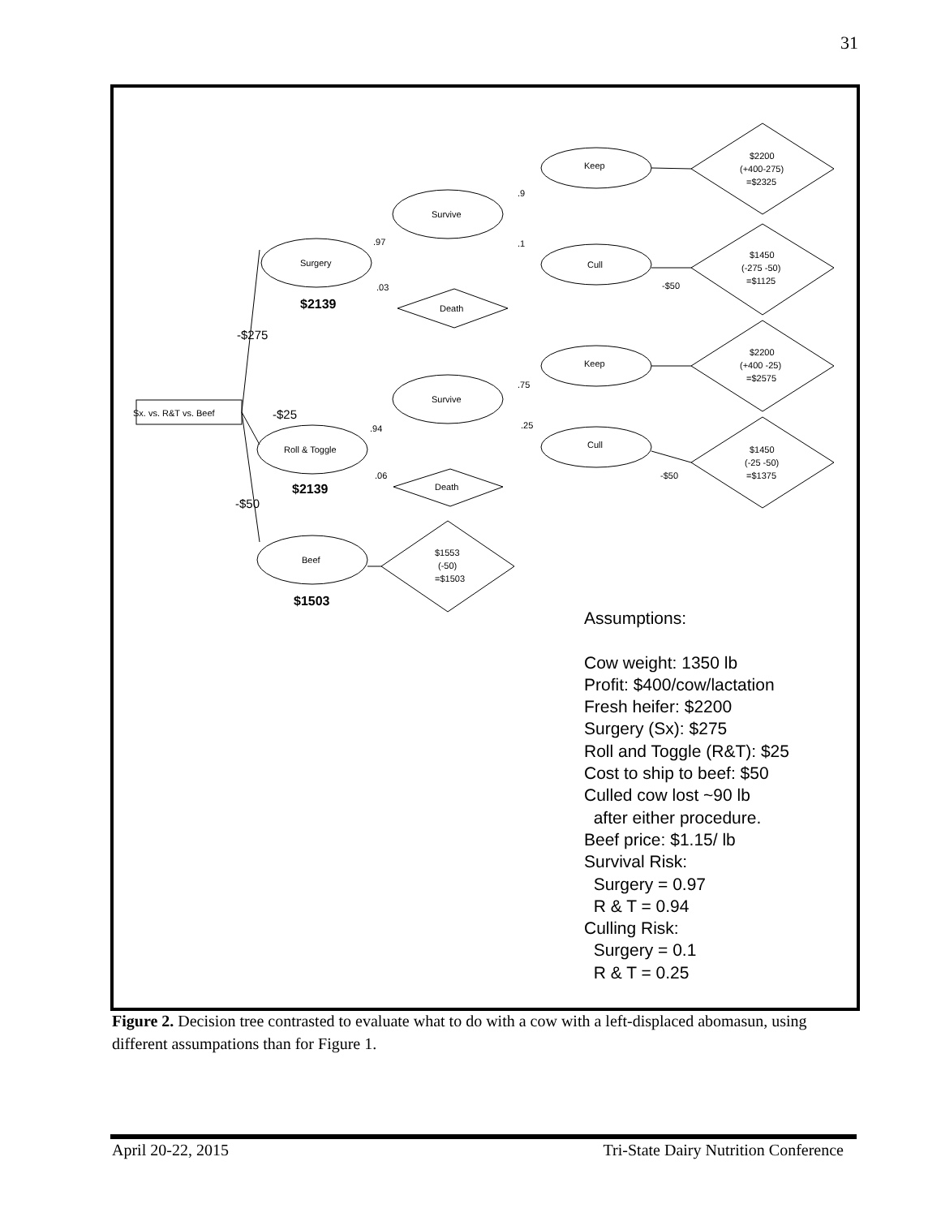31
Sx. vs. R&T vs. Beef
Surgery
Roll & Toggle
Beef
Survive
Survive
Death
Death
Keep
Cull
Keep
Cull
$2200
(+400-275)
=$2325
$1450
(-275 -50)
=$1125
$2200
(+400 -25)
=$2575
$1450
(-25 -50)
=$1375
$1553
(-50)
=$1503
.97
.03
.94
.06
.9
.1
.75
.25
-$50
-$50
-$275
-$25
-$50
$2139
$2139
$1503
Assumptions:
Cow weight: 1350 lb
Profit: $400/cow/lactation
Fresh heifer: $2200
Surgery (Sx): $275
Roll and Toggle (R&T): $25
Cost to ship to beef: $50
Culled cow lost ~90 lb
after either procedure.
Beef price: $1.15/ lb
Survival Risk:
Surgery = 0.97
R & T = 0.94
Culling Risk:
Surgery = 0.1
R & T = 0.25
Figure 2. Decision tree contrasted to evaluate what to do with a cow with a left-displaced abomasun, using different assumpations than for Figure 1.
April 20-22, 2015 Tri-State Dairy Nutrition Conference